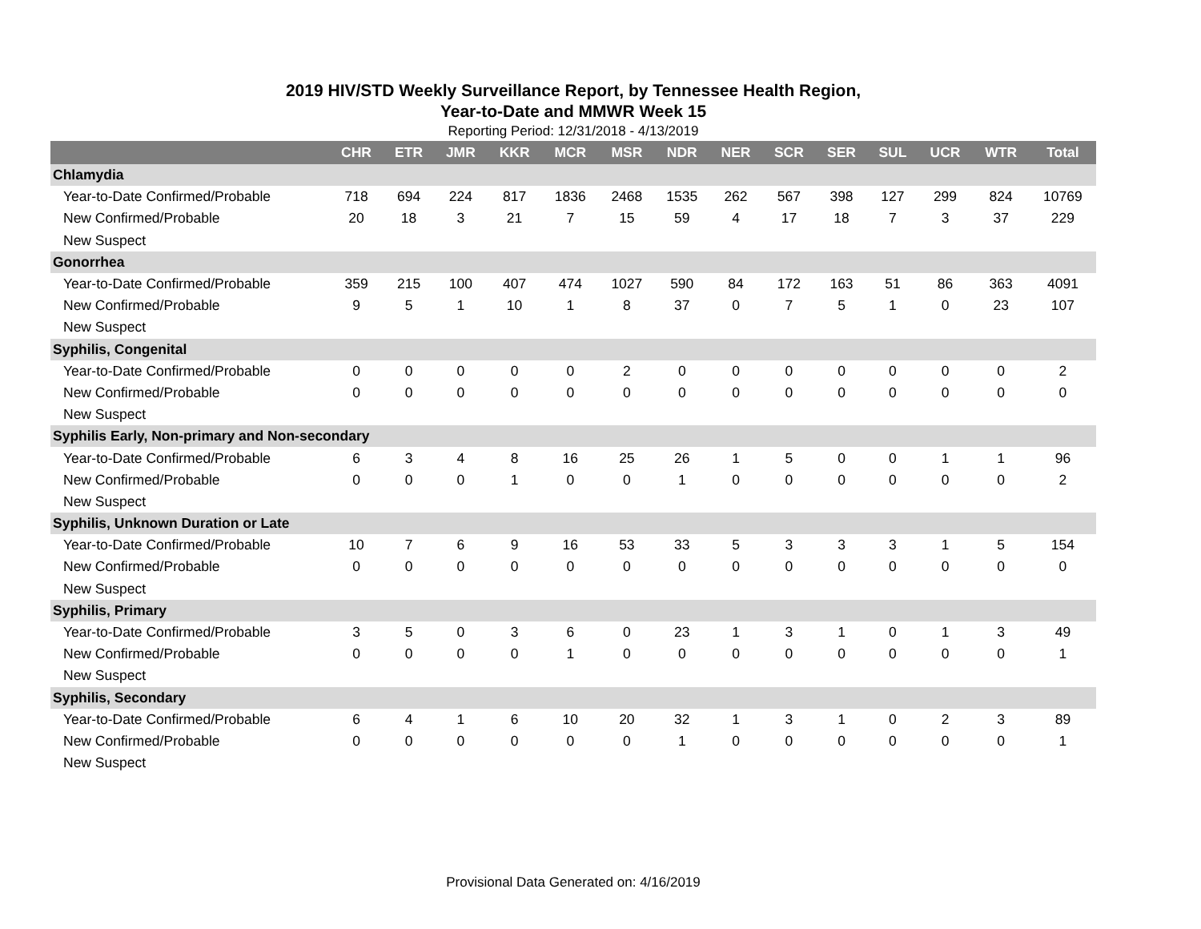2019 HIV/STD Weekly Surveillance Report, by Tennessee Health Region,
Year-to-Date and MMWR Week 15
Reporting Period: 12/31/2018 - 4/13/2019
| | CHR | ETR | JMR | KKR | MCR | MSR | NDR | NER | SCR | SER | SUL | UCR | WTR | Total |
| --- | --- | --- | --- | --- | --- | --- | --- | --- | --- | --- | --- | --- | --- | --- |
| Chlamydia | | | | | | | | | | | | | | |
| Year-to-Date Confirmed/Probable | 718 | 694 | 224 | 817 | 1836 | 2468 | 1535 | 262 | 567 | 398 | 127 | 299 | 824 | 10769 |
| New Confirmed/Probable | 20 | 18 | 3 | 21 | 7 | 15 | 59 | 4 | 17 | 18 | 7 | 3 | 37 | 229 |
| New Suspect | | | | | | | | | | | | | | |
| Gonorrhea | | | | | | | | | | | | | | |
| Year-to-Date Confirmed/Probable | 359 | 215 | 100 | 407 | 474 | 1027 | 590 | 84 | 172 | 163 | 51 | 86 | 363 | 4091 |
| New Confirmed/Probable | 9 | 5 | 1 | 10 | 1 | 8 | 37 | 0 | 7 | 5 | 1 | 0 | 23 | 107 |
| New Suspect | | | | | | | | | | | | | | |
| Syphilis, Congenital | | | | | | | | | | | | | | |
| Year-to-Date Confirmed/Probable | 0 | 0 | 0 | 0 | 0 | 2 | 0 | 0 | 0 | 0 | 0 | 0 | 0 | 2 |
| New Confirmed/Probable | 0 | 0 | 0 | 0 | 0 | 0 | 0 | 0 | 0 | 0 | 0 | 0 | 0 | 0 |
| New Suspect | | | | | | | | | | | | | | |
| Syphilis Early, Non-primary and Non-secondary | | | | | | | | | | | | | | |
| Year-to-Date Confirmed/Probable | 6 | 3 | 4 | 8 | 16 | 25 | 26 | 1 | 5 | 0 | 0 | 1 | 1 | 96 |
| New Confirmed/Probable | 0 | 0 | 0 | 1 | 0 | 0 | 1 | 0 | 0 | 0 | 0 | 0 | 0 | 2 |
| New Suspect | | | | | | | | | | | | | | |
| Syphilis, Unknown Duration or Late | | | | | | | | | | | | | | |
| Year-to-Date Confirmed/Probable | 10 | 7 | 6 | 9 | 16 | 53 | 33 | 5 | 3 | 3 | 3 | 1 | 5 | 154 |
| New Confirmed/Probable | 0 | 0 | 0 | 0 | 0 | 0 | 0 | 0 | 0 | 0 | 0 | 0 | 0 | 0 |
| New Suspect | | | | | | | | | | | | | | |
| Syphilis, Primary | | | | | | | | | | | | | | |
| Year-to-Date Confirmed/Probable | 3 | 5 | 0 | 3 | 6 | 0 | 23 | 1 | 3 | 1 | 0 | 1 | 3 | 49 |
| New Confirmed/Probable | 0 | 0 | 0 | 0 | 1 | 0 | 0 | 0 | 0 | 0 | 0 | 0 | 0 | 1 |
| New Suspect | | | | | | | | | | | | | | |
| Syphilis, Secondary | | | | | | | | | | | | | | |
| Year-to-Date Confirmed/Probable | 6 | 4 | 1 | 6 | 10 | 20 | 32 | 1 | 3 | 1 | 0 | 2 | 3 | 89 |
| New Confirmed/Probable | 0 | 0 | 0 | 0 | 0 | 0 | 1 | 0 | 0 | 0 | 0 | 0 | 0 | 1 |
| New Suspect | | | | | | | | | | | | | | |
Provisional Data Generated on: 4/16/2019